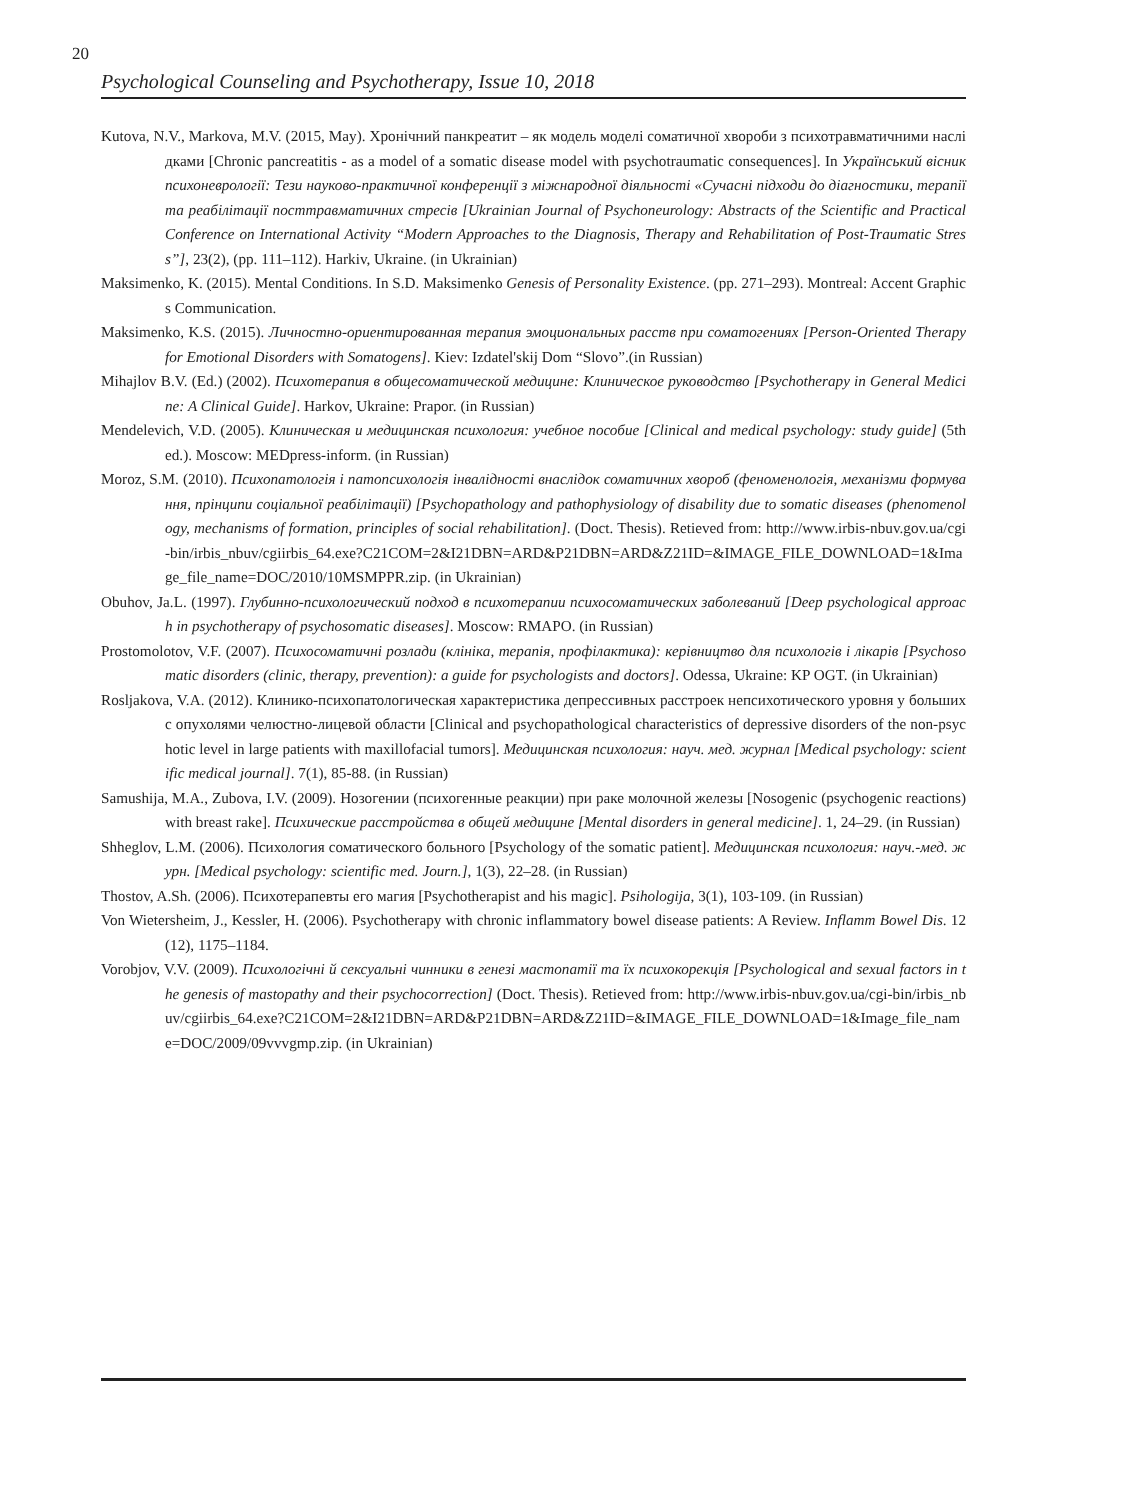20
Psychological Counseling and Psychotherapy, Issue 10, 2018
Kutova, N.V., Markova, M.V. (2015, May). Хронічний панкреатит – як модель моделі соматичної хвороби з психотравматичними наслідками [Chronic pancreatitis - as a model of a somatic disease model with psychotraumatic consequences]. In Український вісник психоневрології: Тези науково-практичної конференції з міжнародної діяльності «Сучасні підходи до діагностики, терапії та реабілітації посттравматичних стресів [Ukrainian Journal of Psychoneurology: Abstracts of the Scientific and Practical Conference on International Activity “Modern Approaches to the Diagnosis, Therapy and Rehabilitation of Post-Traumatic Stress”], 23(2), (pp. 111–112). Harkiv, Ukraine. (in Ukrainian)
Maksimenko, K. (2015). Mental Conditions. In S.D. Maksimenko Genesis of Personality Existence. (pp. 271–293). Montreal: Accent Graphics Communication.
Maksimenko, K.S. (2015). Личностно-ориентированная терапия эмоциональных расств при соматогениях [Person-Oriented Therapy for Emotional Disorders with Somatogens]. Kiev: Izdatel'skij Dom “Slovo”.(in Russian)
Mihajlov B.V. (Ed.) (2002). Психотерапия в общесоматической медицине: Клиническое руководство [Psychotherapy in General Medicine: A Clinical Guide]. Harkov, Ukraine: Prapor. (in Russian)
Mendelevich, V.D. (2005). Клиническая и медицинская психология: учебное пособие [Clinical and medical psychology: study guide] (5th ed.). Moscow: MEDpress-inform. (in Russian)
Moroz, S.M. (2010). Психопатологія і патопсихологія інвалідності внаслідок соматичних хвороб (феноменологія, механізми формування, прінципи соціальної реабілітації) [Psychopathology and pathophysiology of disability due to somatic diseases (phenomenology, mechanisms of formation, principles of social rehabilitation]. (Doct. Thesis). Retieved from: http://www.irbis-nbuv.gov.ua/cgi-bin/irbis_nbuv/cgiirbis_64.exe?C21COM=2&I21DBN=ARD&P21DBN=ARD&Z21ID=&IMAGE_FILE_DOWNLOAD=1&Image_file_name=DOC/2010/10MSMPPR.zip. (in Ukrainian)
Obuhov, Ja.L. (1997). Глубинно-психологический подход в психотерапии психосоматических заболеваний [Deep psychological approach in psychotherapy of psychosomatic diseases]. Moscow: RMAPO. (in Russian)
Prostomolotov, V.F. (2007). Психосоматичні розлади (клініка, терапія, профілактика): керівництво для психологів і лікарів [Psychosomatic disorders (clinic, therapy, prevention): a guide for psychologists and doctors]. Odessa, Ukraine: KP OGT. (in Ukrainian)
Rosljakova, V.A. (2012). Клинико-психопатологическая характеристика депрессивных расстроек непсихотического уровня у больших с опухолями челюстно-лицевой области [Clinical and psychopathological characteristics of depressive disorders of the non-psychotic level in large patients with maxillofacial tumors]. Медицинская психология: науч. мед. журнал [Medical psychology: scientific medical journal]. 7(1), 85-88. (in Russian)
Samushija, M.A., Zubova, I.V. (2009). Нозогении (психогенные реакции) при раке молочной железы [Nosogenic (psychogenic reactions) with breast rake]. Психические расстройства в общей медицине [Mental disorders in general medicine]. 1, 24–29. (in Russian)
Shheglov, L.M. (2006). Психология соматического больного [Psychology of the somatic patient]. Медицинская психология: науч.-мед. журн. [Medical psychology: scientific med. Journ.], 1(3), 22–28. (in Russian)
Thostov, A.Sh. (2006). Психотерапевты его магия [Psychotherapist and his magic]. Psihologija, 3(1), 103-109. (in Russian)
Von Wietersheim, J., Kessler, H. (2006). Psychotherapy with chronic inflammatory bowel disease patients: A Review. Inflamm Bowel Dis. 12(12), 1175–1184.
Vorobjov, V.V. (2009). Психологічні й сексуальні чинники в генезі мастопатії та їх психокорекція [Psychological and sexual factors in the genesis of mastopathy and their psychocorrection] (Doct. Thesis). Retieved from: http://www.irbis-nbuv.gov.ua/cgi-bin/irbis_nbuv/cgiirbis_64.exe?C21COM=2&I21DBN=ARD&P21DBN=ARD&Z21ID=&IMAGE_FILE_DOWNLOAD=1&Image_file_name=DOC/2009/09vvvgmp.zip. (in Ukrainian)